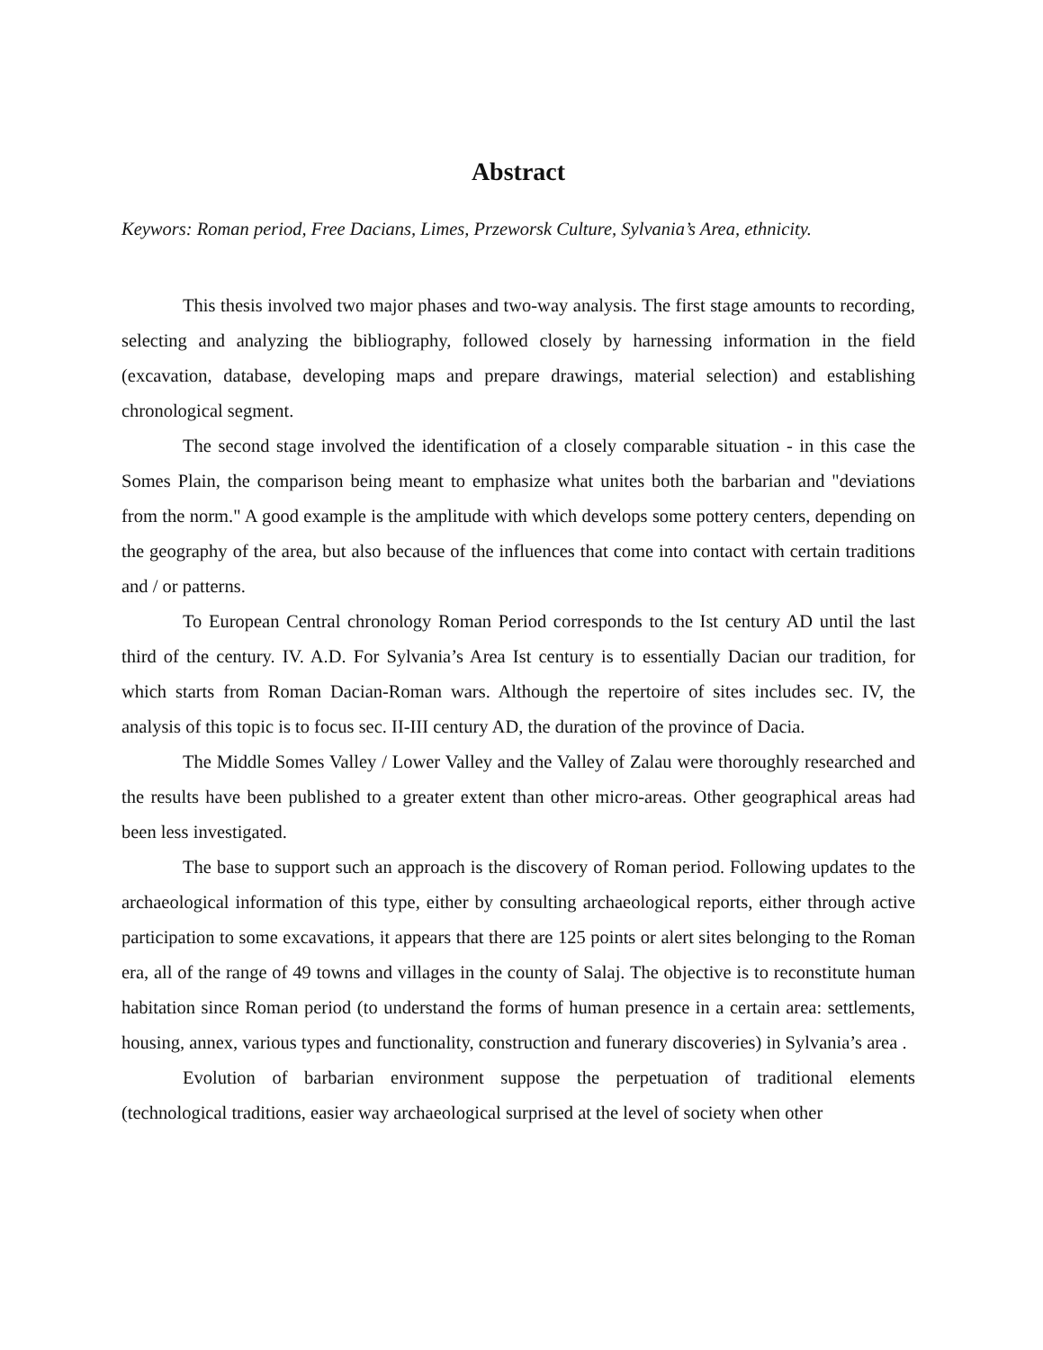Abstract
Keywors: Roman period, Free Dacians, Limes, Przeworsk Culture, Sylvania’s Area, ethnicity.
This thesis involved two major phases and two-way analysis. The first stage amounts to recording, selecting and analyzing the bibliography, followed closely by harnessing information in the field (excavation, database, developing maps and prepare drawings, material selection) and establishing chronological segment.
The second stage involved the identification of a closely comparable situation - in this case the Somes Plain, the comparison being meant to emphasize what unites both the barbarian and "deviations from the norm." A good example is the amplitude with which develops some pottery centers, depending on the geography of the area, but also because of the influences that come into contact with certain traditions and / or patterns.
To European Central chronology Roman Period corresponds to the Ist century AD until the last third of the century. IV. A.D. For Sylvania’s Area Ist century is to essentially Dacian our tradition, for which starts from Roman Dacian-Roman wars. Although the repertoire of sites includes sec. IV, the analysis of this topic is to focus sec. II-III century AD, the duration of the province of Dacia.
The Middle Somes Valley / Lower Valley and the Valley of Zalau were thoroughly researched and the results have been published to a greater extent than other micro-areas. Other geographical areas had been less investigated.
The base to support such an approach is the discovery of Roman period. Following updates to the archaeological information of this type, either by consulting archaeological reports, either through active participation to some excavations, it appears that there are 125 points or alert sites belonging to the Roman era, all of the range of 49 towns and villages in the county of Salaj. The objective is to reconstitute human habitation since Roman period (to understand the forms of human presence in a certain area: settlements, housing, annex, various types and functionality, construction and funerary discoveries) in Sylvania’s area .
Evolution of barbarian environment suppose the perpetuation of traditional elements (technological traditions, easier way archaeological surprised at the level of society when other